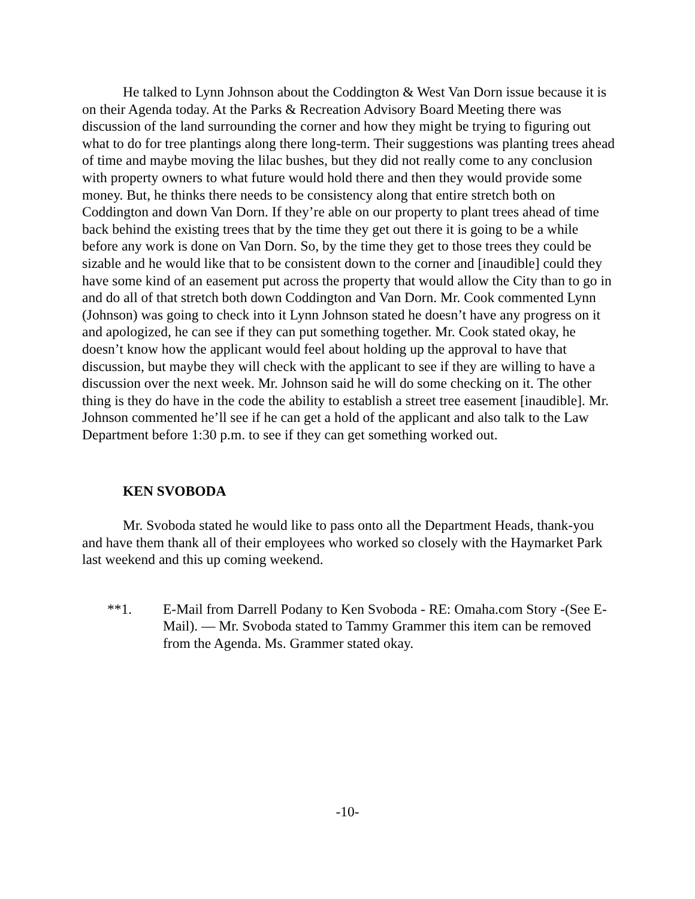He talked to Lynn Johnson about the Coddington & West Van Dorn issue because it is on their Agenda today. At the Parks & Recreation Advisory Board Meeting there was discussion of the land surrounding the corner and how they might be trying to figuring out what to do for tree plantings along there long-term. Their suggestions was planting trees ahead of time and maybe moving the lilac bushes, but they did not really come to any conclusion with property owners to what future would hold there and then they would provide some money. But, he thinks there needs to be consistency along that entire stretch both on Coddington and down Van Dorn. If they’re able on our property to plant trees ahead of time back behind the existing trees that by the time they get out there it is going to be a while before any work is done on Van Dorn. So, by the time they get to those trees they could be sizable and he would like that to be consistent down to the corner and [inaudible] could they have some kind of an easement put across the property that would allow the City than to go in and do all of that stretch both down Coddington and Van Dorn. Mr. Cook commented Lynn (Johnson) was going to check into it Lynn Johnson stated he doesn’t have any progress on it and apologized, he can see if they can put something together. Mr. Cook stated okay, he doesn’t know how the applicant would feel about holding up the approval to have that discussion, but maybe they will check with the applicant to see if they are willing to have a discussion over the next week. Mr. Johnson said he will do some checking on it. The other thing is they do have in the code the ability to establish a street tree easement [inaudible]. Mr. Johnson commented he’ll see if he can get a hold of the applicant and also talk to the Law Department before 1:30 p.m. to see if they can get something worked out.
KEN SVOBODA
Mr. Svoboda stated he would like to pass onto all the Department Heads, thank-you and have them thank all of their employees who worked so closely with the Haymarket Park last weekend and this up coming weekend.
**1. E-Mail from Darrell Podany to Ken Svoboda - RE: Omaha.com Story -(See E-Mail). — Mr. Svoboda stated to Tammy Grammer this item can be removed from the Agenda. Ms. Grammer stated okay.
-10-